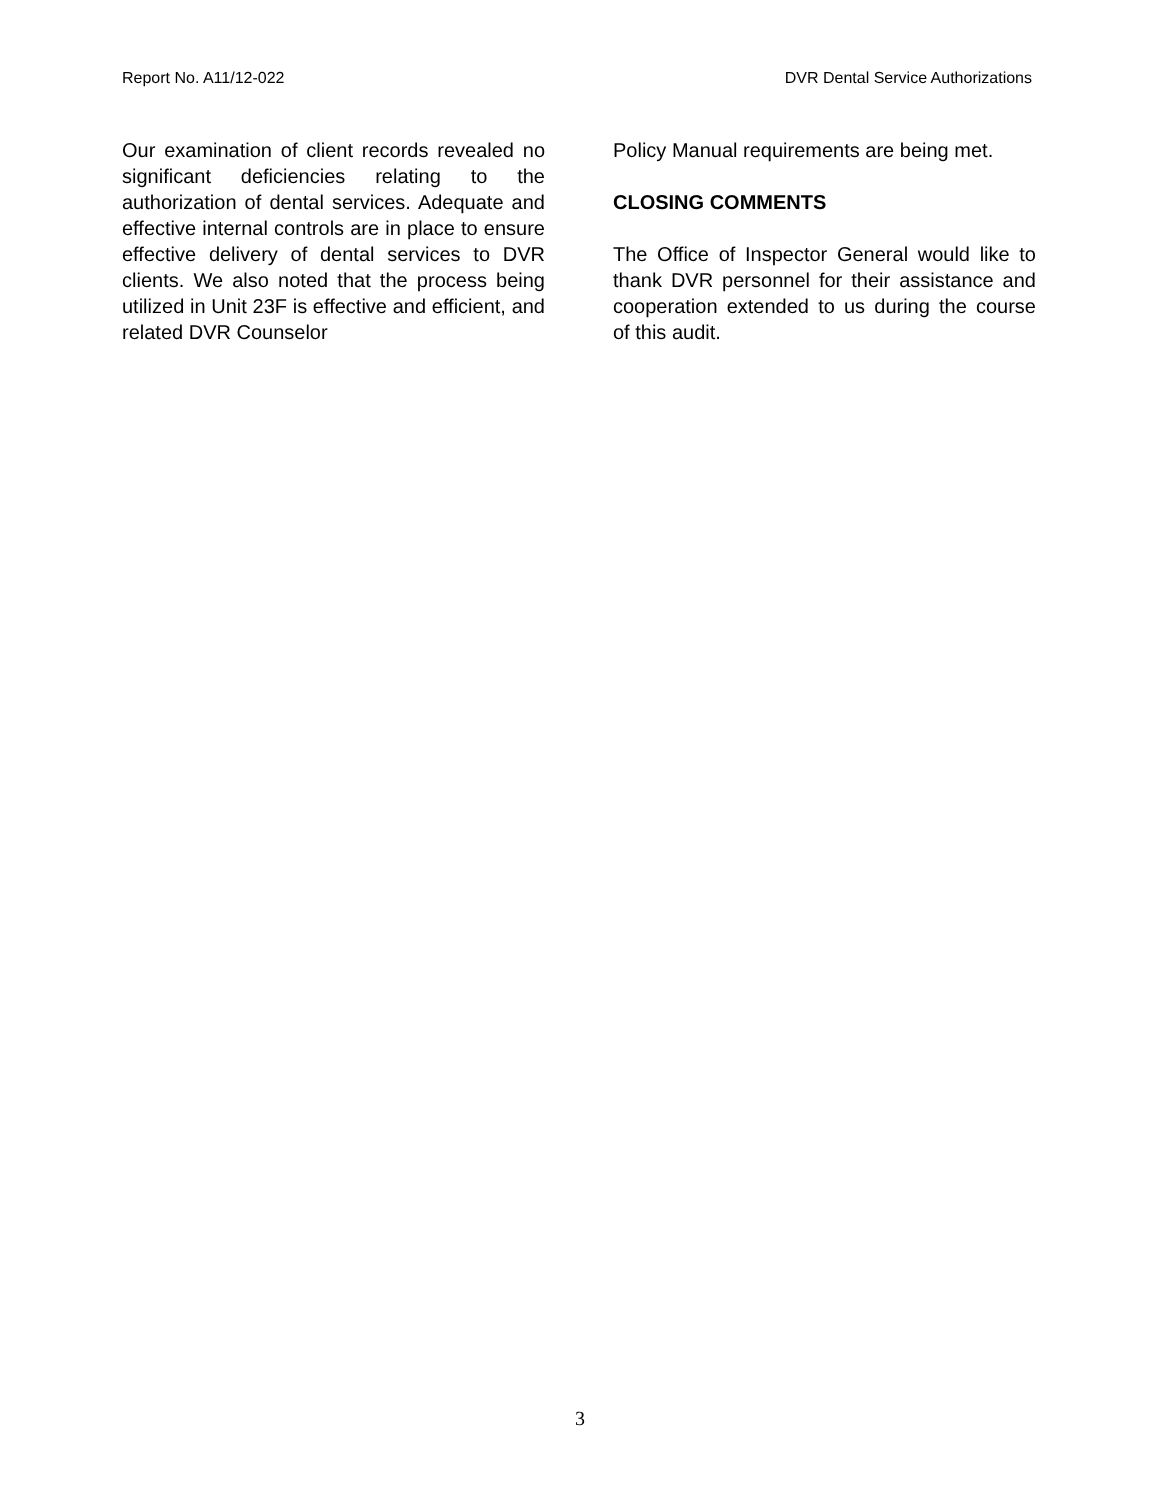Report No. A11/12-022 DVR Dental Service Authorizations
Our examination of client records revealed no significant deficiencies relating to the authorization of dental services. Adequate and effective internal controls are in place to ensure effective delivery of dental services to DVR clients. We also noted that the process being utilized in Unit 23F is effective and efficient, and related DVR Counselor
Policy Manual requirements are being met.
CLOSING COMMENTS
The Office of Inspector General would like to thank DVR personnel for their assistance and cooperation extended to us during the course of this audit.
3